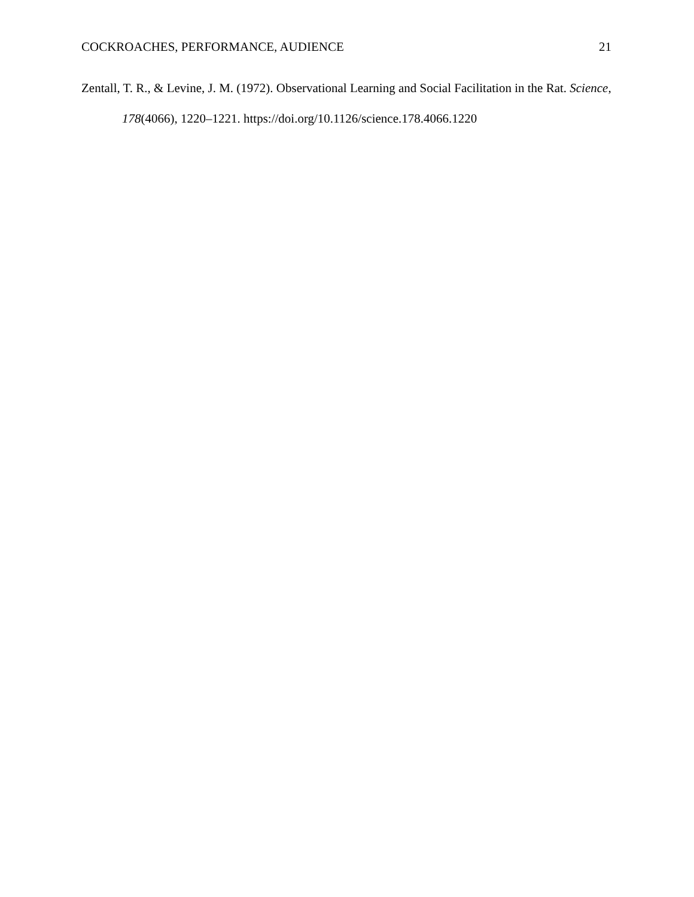COCKROACHES, PERFORMANCE, AUDIENCE 21
Zentall, T. R., & Levine, J. M. (1972). Observational Learning and Social Facilitation in the Rat. Science, 178(4066), 1220–1221. https://doi.org/10.1126/science.178.4066.1220